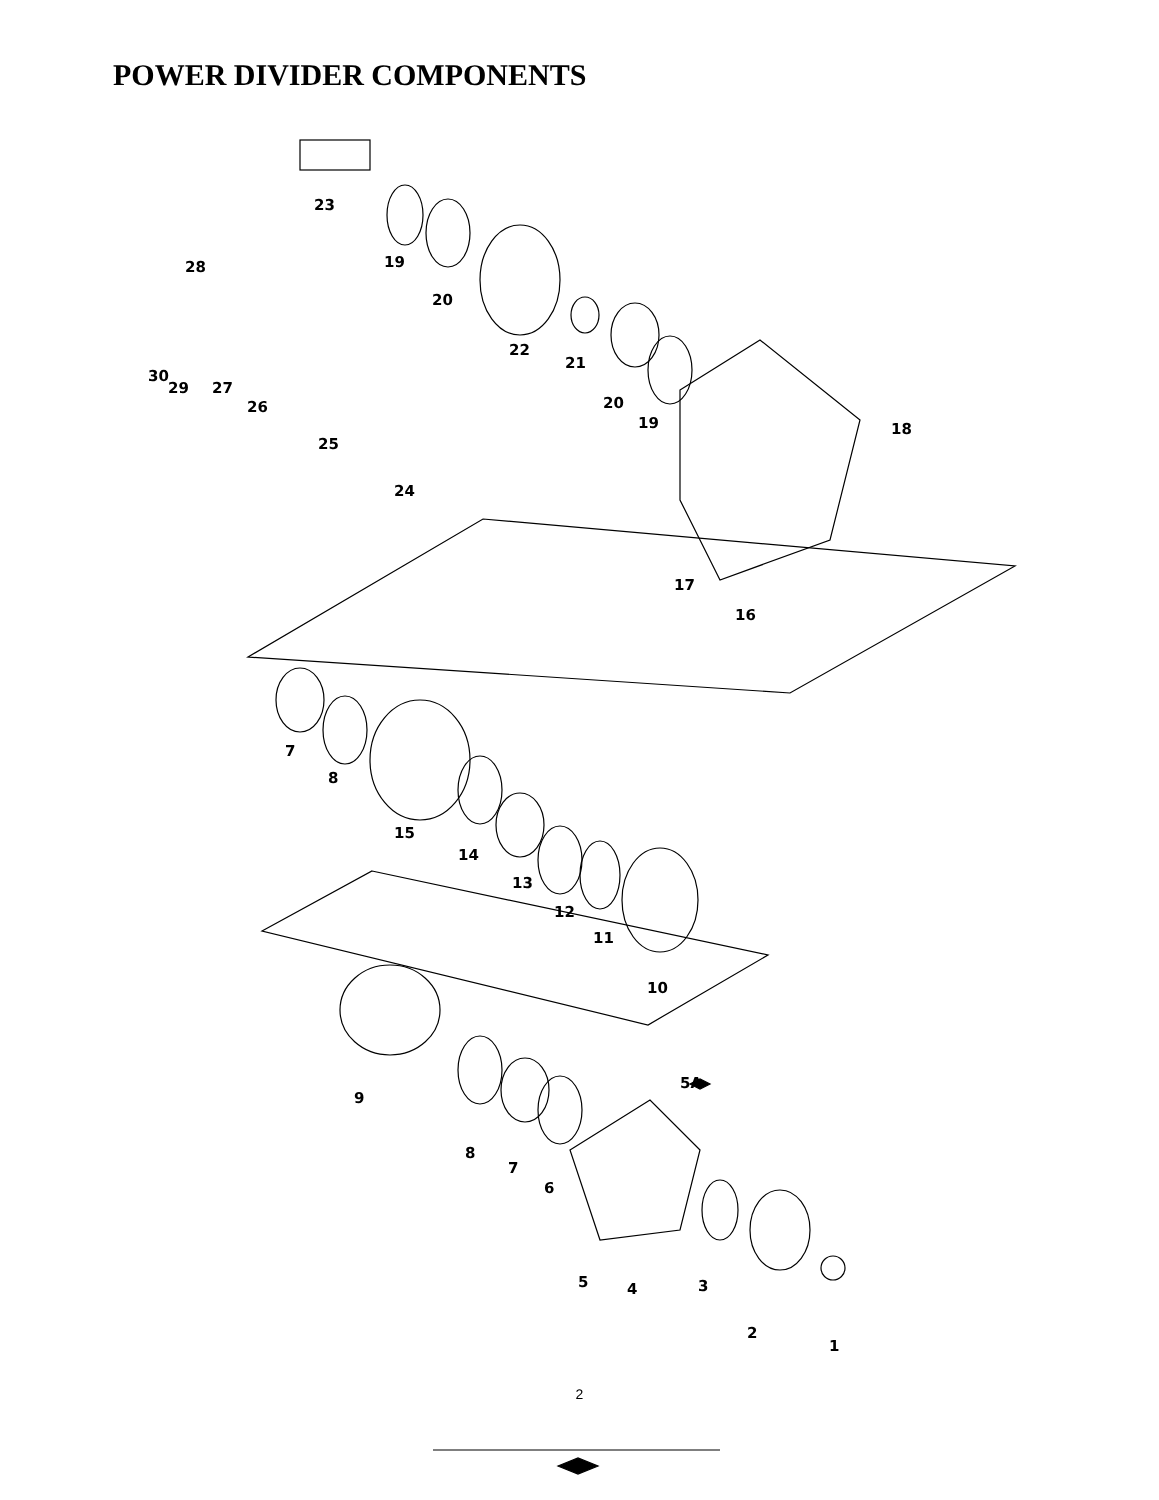POWER DIVIDER COMPONENTS
23
19
20
22
21
20
19
18
17
16
28
30
29
27
26
25
24
7
8
15
14
13
12
11
10
9
5A
8
7
6
5
4
3
2
1
2